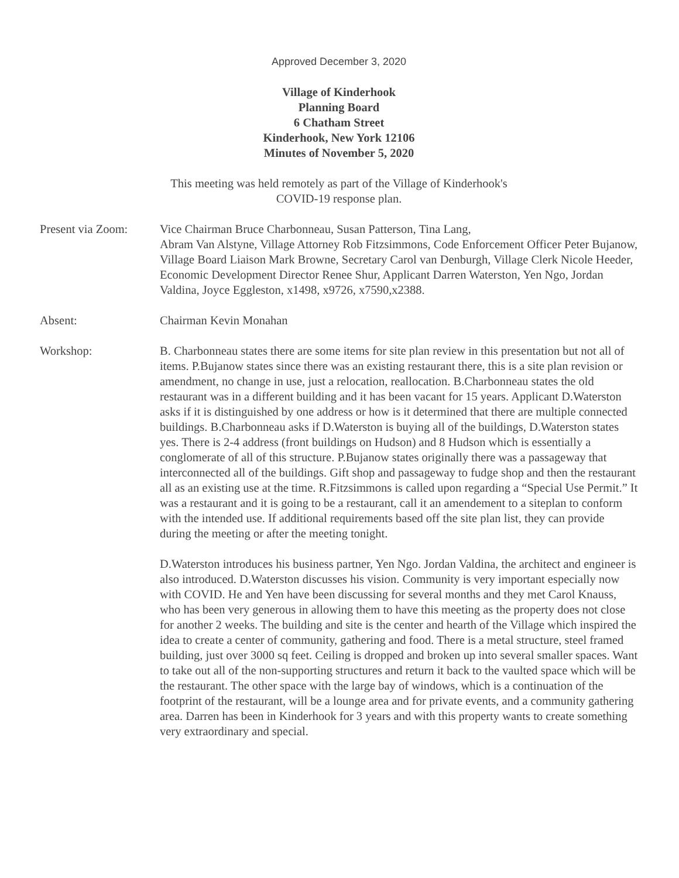Approved December 3, 2020
Village of Kinderhook
Planning Board
6 Chatham Street
Kinderhook, New York 12106
Minutes of November 5, 2020
This meeting was held remotely as part of the Village of Kinderhook's
COVID-19 response plan.
Present via Zoom:
Vice Chairman Bruce Charbonneau, Susan Patterson, Tina Lang,
Abram Van Alstyne, Village Attorney Rob Fitzsimmons, Code Enforcement Officer Peter Bujanow, Village Board Liaison Mark Browne, Secretary Carol van Denburgh, Village Clerk Nicole Heeder, Economic Development Director Renee Shur, Applicant Darren Waterston, Yen Ngo, Jordan Valdina, Joyce Eggleston, x1498, x9726, x7590,x2388.
Absent: Chairman Kevin Monahan
Workshop: B. Charbonneau states there are some items for site plan review in this presentation but not all of items. P.Bujanow states since there was an existing restaurant there, this is a site plan revision or amendment, no change in use, just a relocation, reallocation. B.Charbonneau states the old restaurant was in a different building and it has been vacant for 15 years. Applicant D.Waterston asks if it is distinguished by one address or how is it determined that there are multiple connected buildings. B.Charbonneau asks if D.Waterston is buying all of the buildings, D.Waterston states yes. There is 2-4 address (front buildings on Hudson) and 8 Hudson which is essentially a conglomerate of all of this structure. P.Bujanow states originally there was a passageway that interconnected all of the buildings. Gift shop and passageway to fudge shop and then the restaurant all as an existing use at the time. R.Fitzsimmons is called upon regarding a “Special Use Permit.” It was a restaurant and it is going to be a restaurant, call it an amendement to a siteplan to conform with the intended use. If additional requirements based off the site plan list, they can provide during the meeting or after the meeting tonight.
D.Waterston introduces his business partner, Yen Ngo. Jordan Valdina, the architect and engineer is also introduced. D.Waterston discusses his vision. Community is very important especially now with COVID. He and Yen have been discussing for several months and they met Carol Knauss, who has been very generous in allowing them to have this meeting as the property does not close for another 2 weeks. The building and site is the center and hearth of the Village which inspired the idea to create a center of community, gathering and food. There is a metal structure, steel framed building, just over 3000 sq feet. Ceiling is dropped and broken up into several smaller spaces. Want to take out all of the non-supporting structures and return it back to the vaulted space which will be the restaurant. The other space with the large bay of windows, which is a continuation of the footprint of the restaurant, will be a lounge area and for private events, and a community gathering area. Darren has been in Kinderhook for 3 years and with this property wants to create something very extraordinary and special.